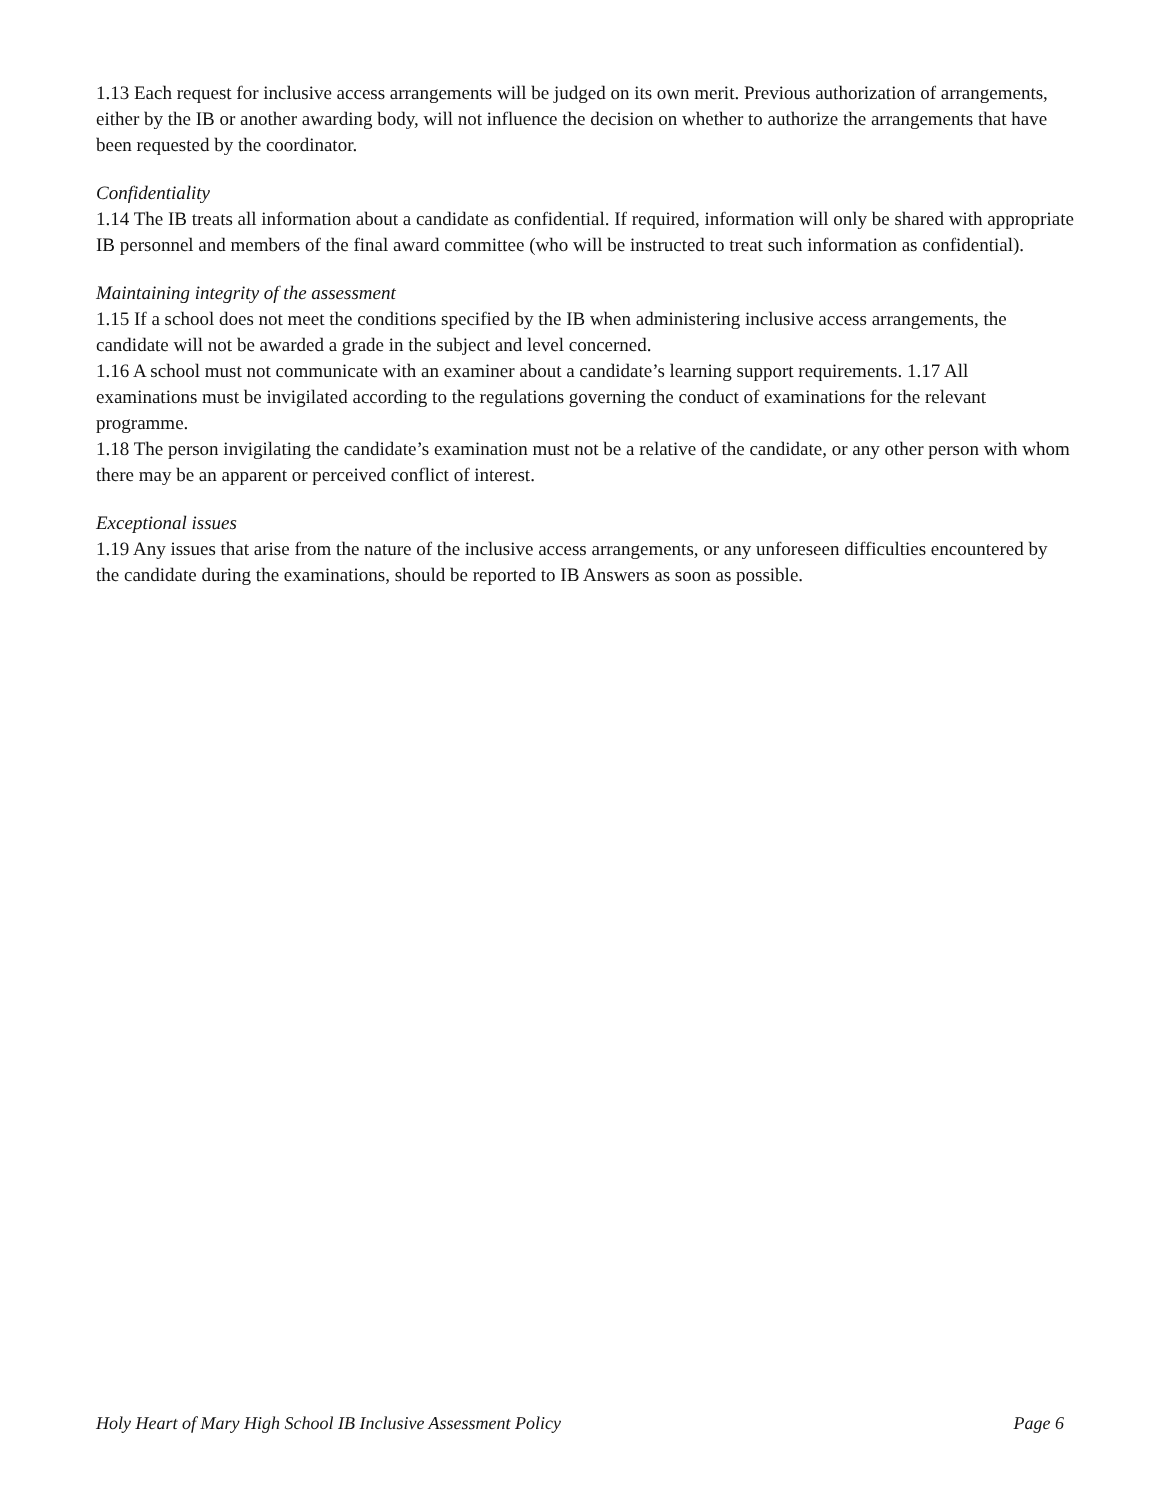1.13 Each request for inclusive access arrangements will be judged on its own merit. Previous authorization of arrangements, either by the IB or another awarding body, will not influence the decision on whether to authorize the arrangements that have been requested by the coordinator.
Confidentiality
1.14 The IB treats all information about a candidate as confidential. If required, information will only be shared with appropriate IB personnel and members of the final award committee (who will be instructed to treat such information as confidential).
Maintaining integrity of the assessment
1.15 If a school does not meet the conditions specified by the IB when administering inclusive access arrangements, the candidate will not be awarded a grade in the subject and level concerned.
1.16 A school must not communicate with an examiner about a candidate’s learning support requirements. 1.17 All examinations must be invigilated according to the regulations governing the conduct of examinations for the relevant programme.
1.18 The person invigilating the candidate’s examination must not be a relative of the candidate, or any other person with whom there may be an apparent or perceived conflict of interest.
Exceptional issues
1.19 Any issues that arise from the nature of the inclusive access arrangements, or any unforeseen difficulties encountered by the candidate during the examinations, should be reported to IB Answers as soon as possible.
Holy Heart of Mary High School IB Inclusive Assessment Policy Page 6